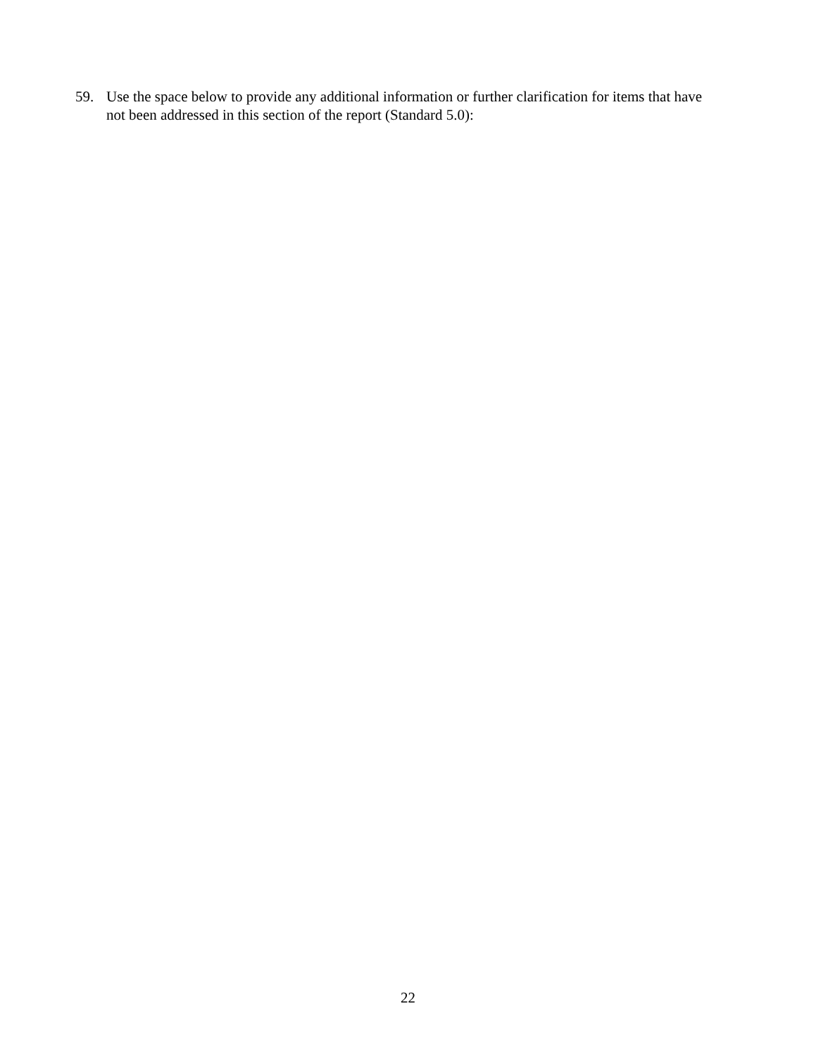59. Use the space below to provide any additional information or further clarification for items that have not been addressed in this section of the report (Standard 5.0):
22